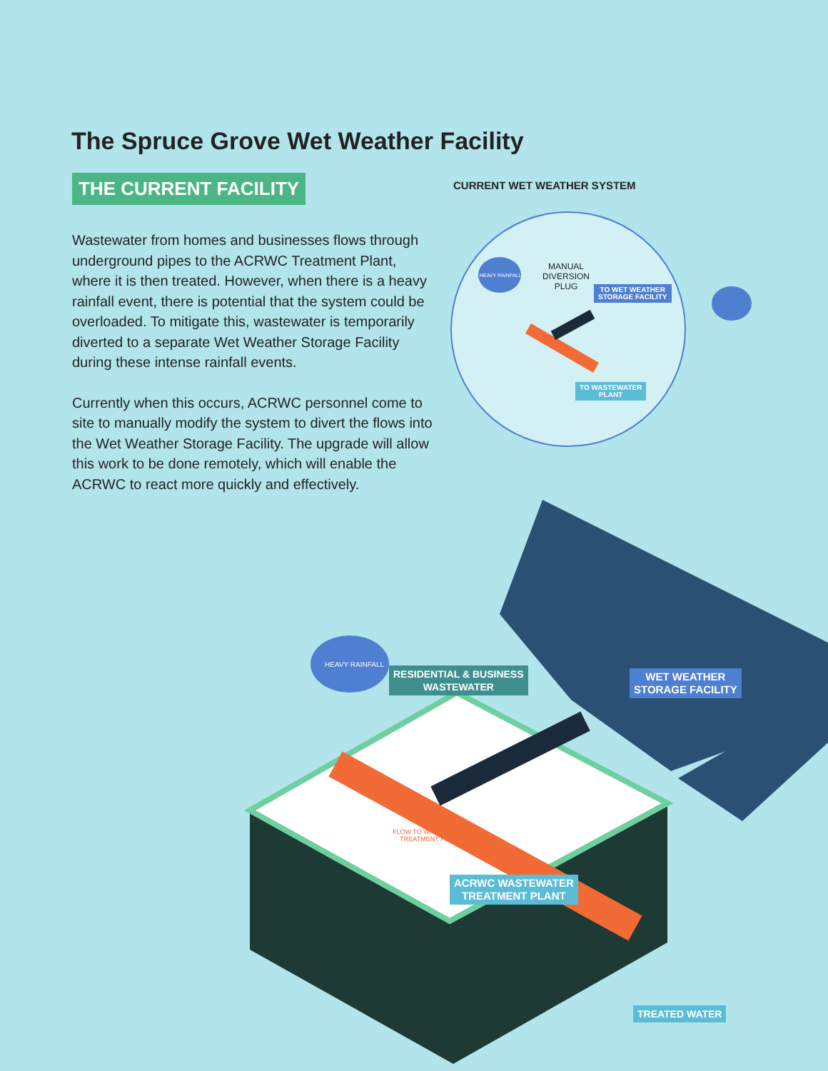The Spruce Grove Wet Weather Facility
THE CURRENT FACILITY
Wastewater from homes and businesses flows through underground pipes to the ACRWC Treatment Plant, where it is then treated. However, when there is a heavy rainfall event, there is potential that the system could be overloaded. To mitigate this, wastewater is temporarily diverted to a separate Wet Weather Storage Facility during these intense rainfall events.
Currently when this occurs, ACRWC personnel come to site to manually modify the system to divert the flows into the Wet Weather Storage Facility. The upgrade will allow this work to be done remotely, which will enable the ACRWC to react more quickly and effectively.
CURRENT WET WEATHER SYSTEM
MANUAL
DIVERSION
PLUG
TO WET WEATHER
STORAGE FACILITY
TO WASTEWATER
PLANT
HEAVY RAINFALL
HEAVY RAINFALL
RESIDENTIAL & BUSINESS
WASTEWATER
WET WEATHER
STORAGE FACILITY
FLOW TO WASTEWATER
TREATMENT PLANT
ACRWC WASTEWATER
TREATMENT PLANT
TREATED WATER